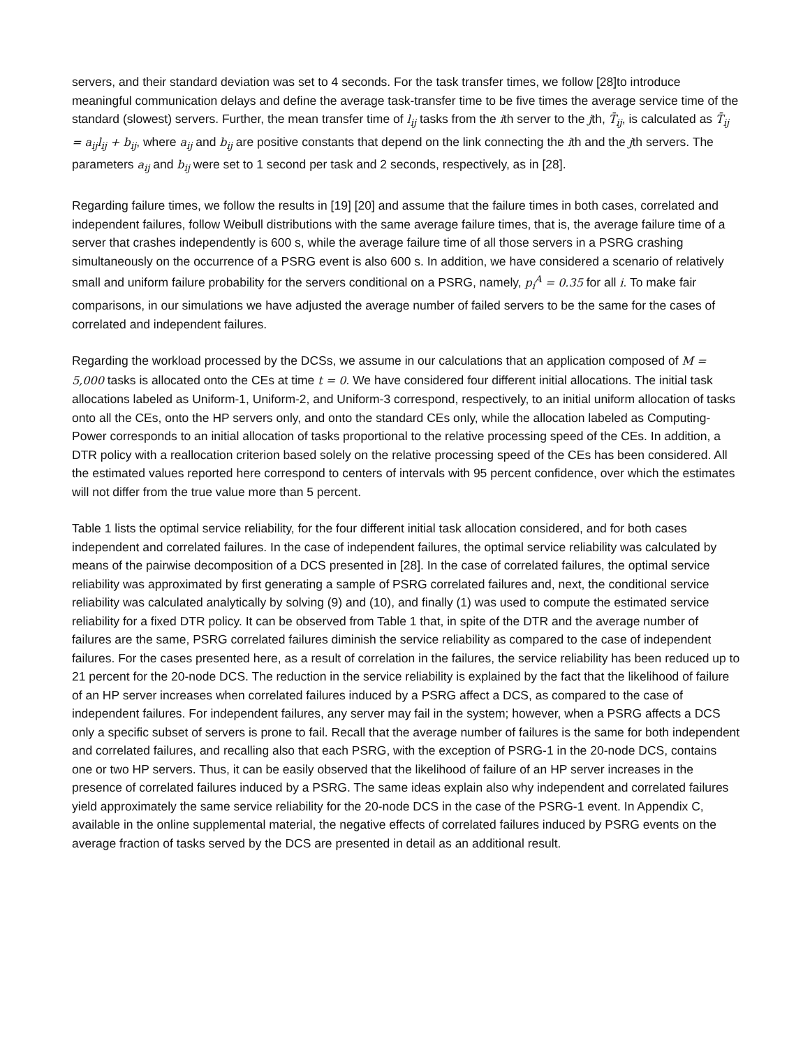servers, and their standard deviation was set to 4 seconds. For the task transfer times, we follow [28]to introduce meaningful communication delays and define the average task-transfer time to be five times the average service time of the standard (slowest) servers. Further, the mean transfer time of l<sub>ij</sub> tasks from the ith server to the jth, T̄<sub>ij</sub>, is calculated as T̄<sub>ij</sub> = a<sub>ij</sub>l<sub>ij</sub> + b<sub>ij</sub>, where a<sub>ij</sub> and b<sub>ij</sub> are positive constants that depend on the link connecting the ith and the jth servers. The parameters a<sub>ij</sub> and b<sub>ij</sub> were set to 1 second per task and 2 seconds, respectively, as in [28].
Regarding failure times, we follow the results in [19] [20] and assume that the failure times in both cases, correlated and independent failures, follow Weibull distributions with the same average failure times, that is, the average failure time of a server that crashes independently is 600 s, while the average failure time of all those servers in a PSRG crashing simultaneously on the occurrence of a PSRG event is also 600 s. In addition, we have considered a scenario of relatively small and uniform failure probability for the servers conditional on a PSRG, namely, p<sub>i</sub><sup>A</sup> = 0.35 for all i. To make fair comparisons, in our simulations we have adjusted the average number of failed servers to be the same for the cases of correlated and independent failures.
Regarding the workload processed by the DCSs, we assume in our calculations that an application composed of M = 5,000 tasks is allocated onto the CEs at time t = 0. We have considered four different initial allocations. The initial task allocations labeled as Uniform-1, Uniform-2, and Uniform-3 correspond, respectively, to an initial uniform allocation of tasks onto all the CEs, onto the HP servers only, and onto the standard CEs only, while the allocation labeled as Computing-Power corresponds to an initial allocation of tasks proportional to the relative processing speed of the CEs. In addition, a DTR policy with a reallocation criterion based solely on the relative processing speed of the CEs has been considered. All the estimated values reported here correspond to centers of intervals with 95 percent confidence, over which the estimates will not differ from the true value more than 5 percent.
Table 1 lists the optimal service reliability, for the four different initial task allocation considered, and for both cases independent and correlated failures. In the case of independent failures, the optimal service reliability was calculated by means of the pairwise decomposition of a DCS presented in [28]. In the case of correlated failures, the optimal service reliability was approximated by first generating a sample of PSRG correlated failures and, next, the conditional service reliability was calculated analytically by solving (9) and (10), and finally (1) was used to compute the estimated service reliability for a fixed DTR policy. It can be observed from Table 1 that, in spite of the DTR and the average number of failures are the same, PSRG correlated failures diminish the service reliability as compared to the case of independent failures. For the cases presented here, as a result of correlation in the failures, the service reliability has been reduced up to 21 percent for the 20-node DCS. The reduction in the service reliability is explained by the fact that the likelihood of failure of an HP server increases when correlated failures induced by a PSRG affect a DCS, as compared to the case of independent failures. For independent failures, any server may fail in the system; however, when a PSRG affects a DCS only a specific subset of servers is prone to fail. Recall that the average number of failures is the same for both independent and correlated failures, and recalling also that each PSRG, with the exception of PSRG-1 in the 20-node DCS, contains one or two HP servers. Thus, it can be easily observed that the likelihood of failure of an HP server increases in the presence of correlated failures induced by a PSRG. The same ideas explain also why independent and correlated failures yield approximately the same service reliability for the 20-node DCS in the case of the PSRG-1 event. In Appendix C, available in the online supplemental material, the negative effects of correlated failures induced by PSRG events on the average fraction of tasks served by the DCS are presented in detail as an additional result.